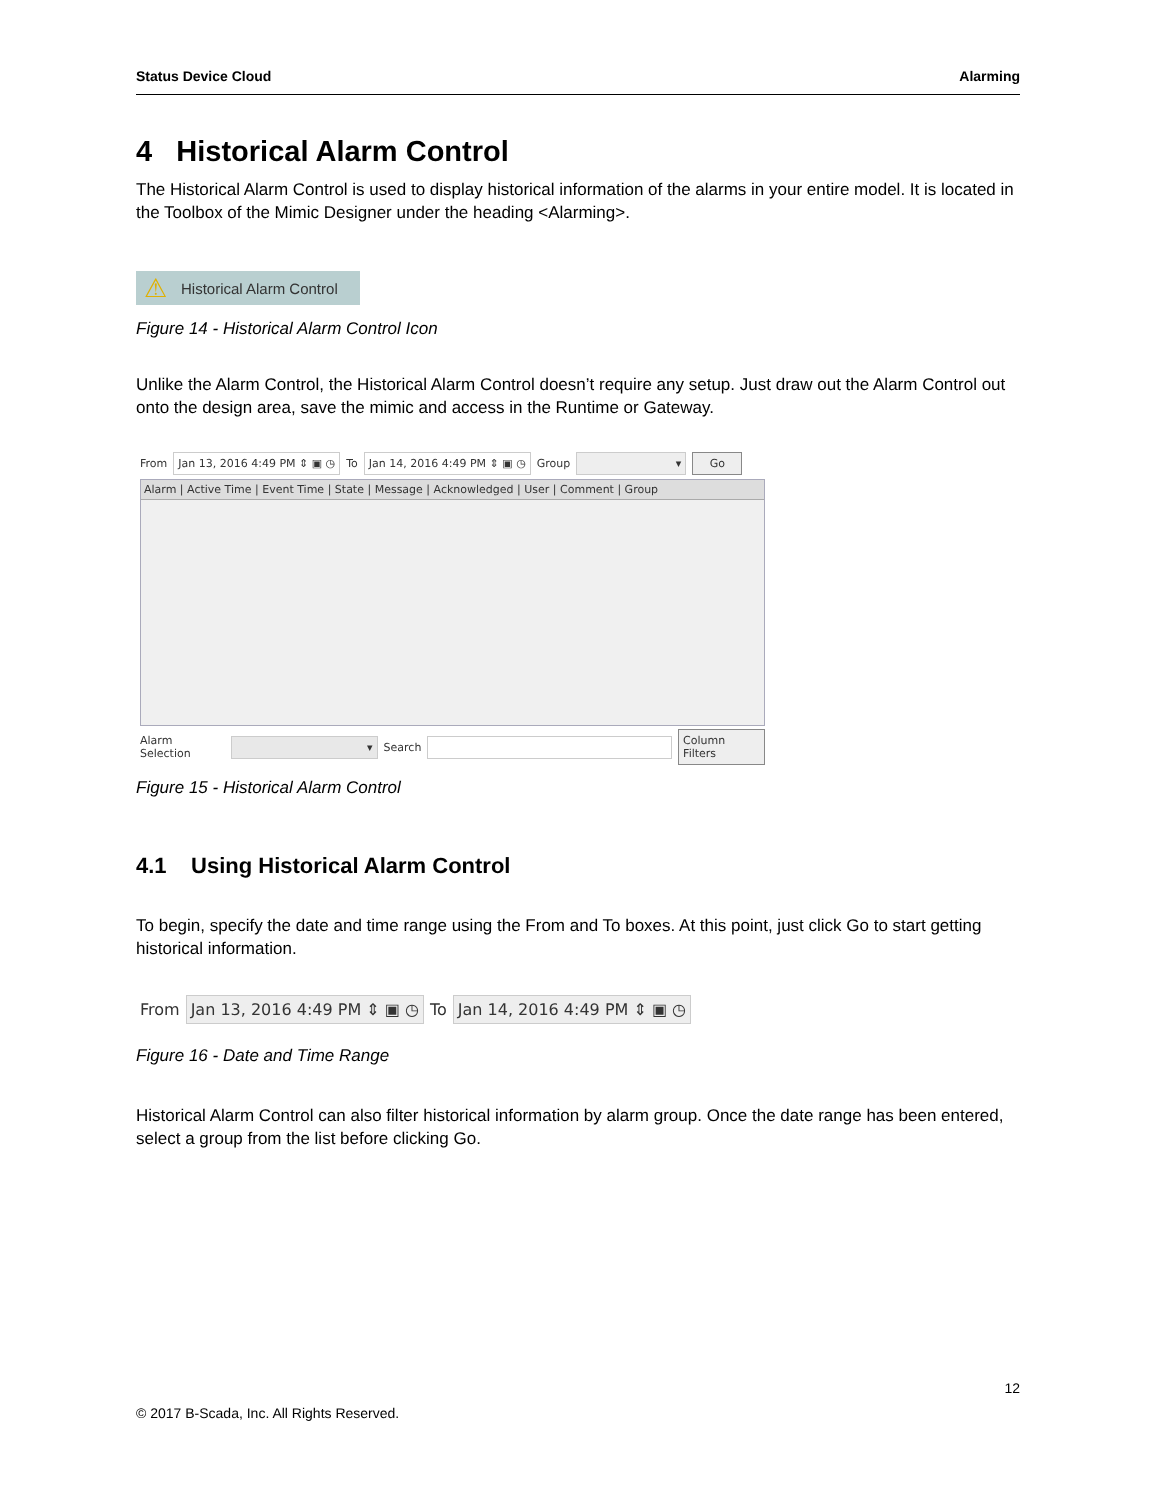Status Device Cloud Alarming
4 Historical Alarm Control
The Historical Alarm Control is used to display historical information of the alarms in your entire model. It is located in the Toolbox of the Mimic Designer under the heading <Alarming>.
⚠ Historical Alarm Control
Figure 14 - Historical Alarm Control Icon
Unlike the Alarm Control, the Historical Alarm Control doesn’t require any setup. Just draw out the Alarm Control out onto the design area, save the mimic and access in the Runtime or Gateway.
From Jan 13, 2016 4:49 PM ⇕ ▣ ◷ To Jan 14, 2016 4:49 PM ⇕ ▣ ◷ Group ▾ Go
Alarm | Active Time | Event Time | State | Message | Acknowledged | User | Comment | Group
Alarm Selection ▾ Search Column Filters
Figure 15 - Historical Alarm Control
4.1 Using Historical Alarm Control
To begin, specify the date and time range using the From and To boxes. At this point, just click Go to start getting historical information.
From Jan 13, 2016 4:49 PM ⇕ ▣ ◷ To Jan 14, 2016 4:49 PM ⇕ ▣ ◷
Figure 16 - Date and Time Range
Historical Alarm Control can also filter historical information by alarm group. Once the date range has been entered, select a group from the list before clicking Go.
12
© 2017 B-Scada, Inc. All Rights Reserved.